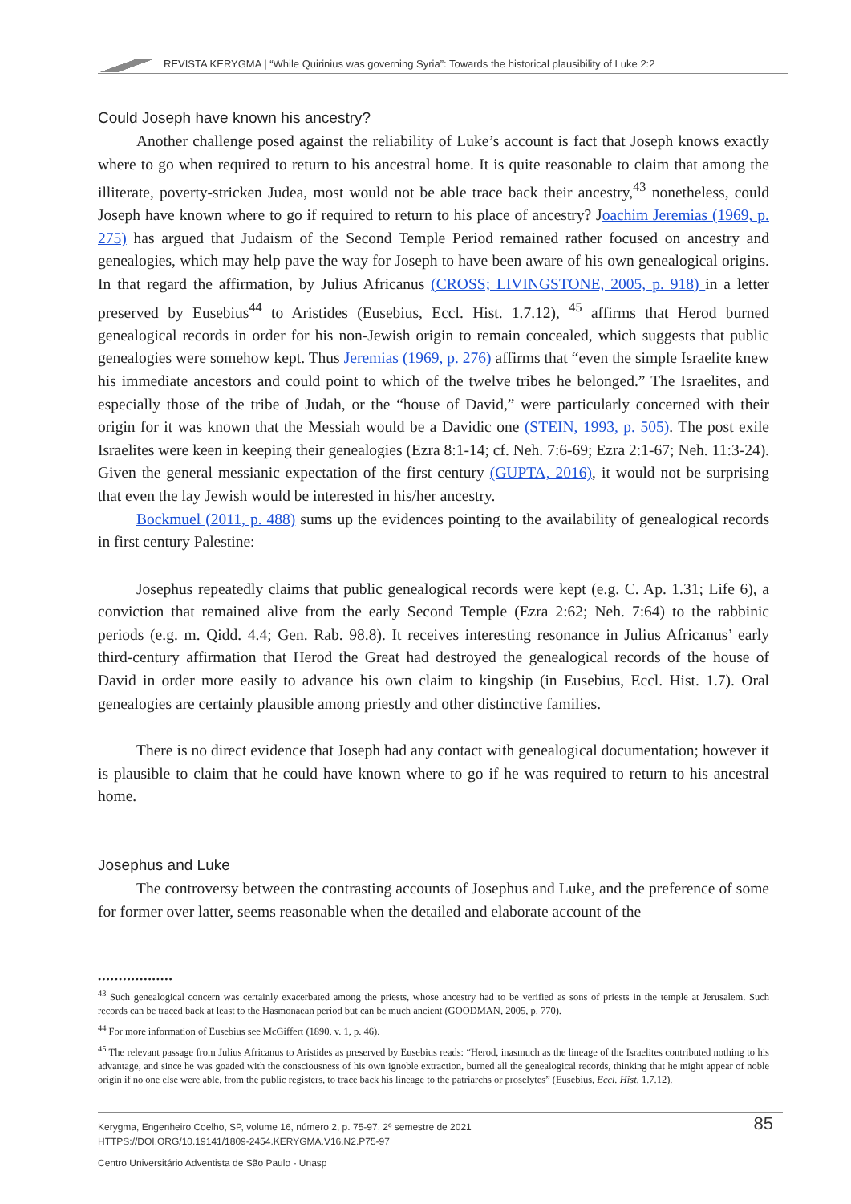REVISTA KERYGMA | “While Quirinius was governing Syria”: Towards the historical plausibility of Luke 2:2
Could Joseph have known his ancestry?
Another challenge posed against the reliability of Luke’s account is fact that Joseph knows exactly where to go when required to return to his ancestral home. It is quite reasonable to claim that among the illiterate, poverty-stricken Judea, most would not be able trace back their ancestry,<sup>43</sup> nonetheless, could Joseph have known where to go if required to return to his place of ancestry? Joachim Jeremias (1969, p. 275) has argued that Judaism of the Second Temple Period remained rather focused on ancestry and genealogies, which may help pave the way for Joseph to have been aware of his own genealogical origins. In that regard the affirmation, by Julius Africanus (CROSS; LIVINGSTONE, 2005, p. 918) in a letter preserved by Eusebius<sup>44</sup> to Aristides (Eusebius, Eccl. Hist. 1.7.12), <sup>45</sup> affirms that Herod burned genealogical records in order for his non-Jewish origin to remain concealed, which suggests that public genealogies were somehow kept. Thus Jeremias (1969, p. 276) affirms that “even the simple Israelite knew his immediate ancestors and could point to which of the twelve tribes he belonged.” The Israelites, and especially those of the tribe of Judah, or the “house of David,” were particularly concerned with their origin for it was known that the Messiah would be a Davidic one (STEIN, 1993, p. 505). The post exile Israelites were keen in keeping their genealogies (Ezra 8:1-14; cf. Neh. 7:6-69; Ezra 2:1-67; Neh. 11:3-24). Given the general messianic expectation of the first century (GUPTA, 2016), it would not be surprising that even the lay Jewish would be interested in his/her ancestry.
Bockmuel (2011, p. 488) sums up the evidences pointing to the availability of genealogical records in first century Palestine:
Josephus repeatedly claims that public genealogical records were kept (e.g. C. Ap. 1.31; Life 6), a conviction that remained alive from the early Second Temple (Ezra 2:62; Neh. 7:64) to the rabbinic periods (e.g. m. Qidd. 4.4; Gen. Rab. 98.8). It receives interesting resonance in Julius Africanus’ early third-century affirmation that Herod the Great had destroyed the genealogical records of the house of David in order more easily to advance his own claim to kingship (in Eusebius, Eccl. Hist. 1.7). Oral genealogies are certainly plausible among priestly and other distinctive families.
There is no direct evidence that Joseph had any contact with genealogical documentation; however it is plausible to claim that he could have known where to go if he was required to return to his ancestral home.
Josephus and Luke
The controversy between the contrasting accounts of Josephus and Luke, and the preference of some for former over latter, seems reasonable when the detailed and elaborate account of the
••••••••••••••••••
<sup>43</sup> Such genealogical concern was certainly exacerbated among the priests, whose ancestry had to be verified as sons of priests in the temple at Jerusalem. Such records can be traced back at least to the Hasmonaean period but can be much ancient (GOODMAN, 2005, p. 770).
<sup>44</sup> For more information of Eusebius see McGiffert (1890, v. 1, p. 46).
<sup>45</sup> The relevant passage from Julius Africanus to Aristides as preserved by Eusebius reads: “Herod, inasmuch as the lineage of the Israelites contributed nothing to his advantage, and since he was goaded with the consciousness of his own ignoble extraction, burned all the genealogical records, thinking that he might appear of noble origin if no one else were able, from the public registers, to trace back his lineage to the patriarchs or proselytes” (Eusebius, Eccl. Hist. 1.7.12).
Kerygma, Engenheiro Coelho, SP, volume 16, número 2, p. 75-97, 2º semestre de 2021
HTTPS://DOI.ORG/10.19141/1809-2454.KERYGMA.V16.N2.P75-97
85
Centro Universitário Adventista de São Paulo - Unasp